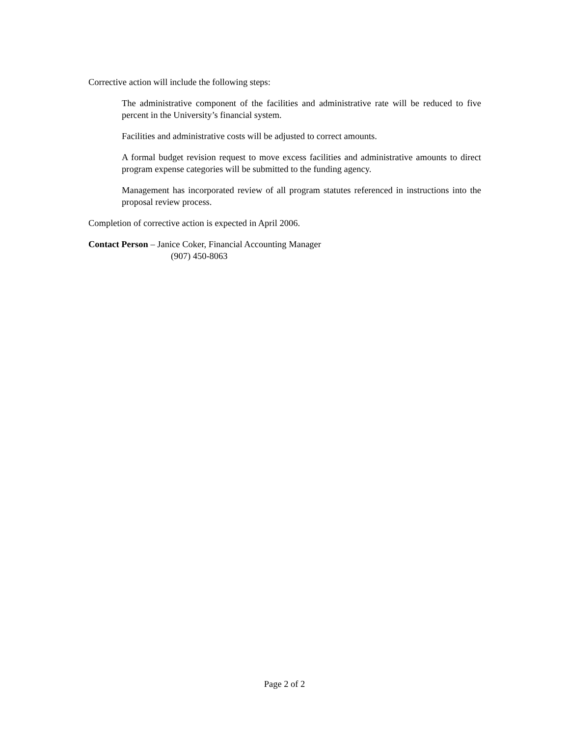Corrective action will include the following steps:
The administrative component of the facilities and administrative rate will be reduced to five percent in the University’s financial system.
Facilities and administrative costs will be adjusted to correct amounts.
A formal budget revision request to move excess facilities and administrative amounts to direct program expense categories will be submitted to the funding agency.
Management has incorporated review of all program statutes referenced in instructions into the proposal review process.
Completion of corrective action is expected in April 2006.
Contact Person – Janice Coker, Financial Accounting Manager
(907) 450-8063
Page 2 of 2